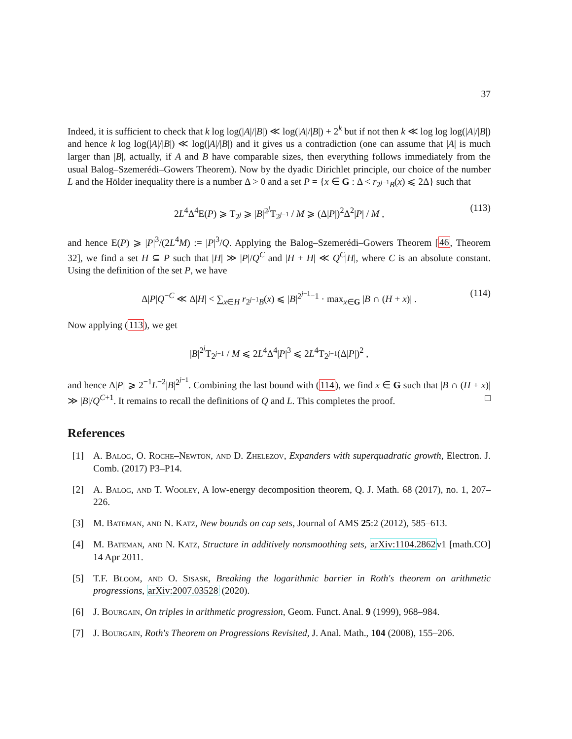37
Indeed, it is sufficient to check that k log log(|A|/|B|) ≪ log(|A|/|B|) + 2<sup>k</sup> but if not then k ≪ log log log(|A|/|B|) and hence k log log(|A|/|B|) ≪ log(|A|/|B|) and it gives us a contradiction (one can assume that |A| is much larger than |B|, actually, if A and B have comparable sizes, then everything follows immediately from the usual Balog–Szemerédi–Gowers Theorem). Now by the dyadic Dirichlet principle, our choice of the number L and the Hölder inequality there is a number Δ > 0 and a set P = {x ∈ G : Δ < r<sub>2<sup>j−1</sup>B</sub>(x) ⩽ 2Δ} such that
2L<sup>4</sup>Δ<sup>4</sup>E(P) ⩾ T<sub>2<sup>j</sup></sub> ⩾ |B|<sup>2<sup>j</sup></sup>T<sub>2<sup>j−1</sup></sub> / M ⩾ (Δ|P|)<sup>2</sup>Δ<sup>2</sup>|P| / M , (113)
and hence E(P) ⩾ |P|<sup>3</sup>/(2L<sup>4</sup>M) := |P|<sup>3</sup>/Q. Applying the Balog–Szemerédi–Gowers Theorem [46, Theorem 32], we find a set H ⊆ P such that |H| ≫ |P|/Q<sup>C</sup> and |H + H| ≪ Q<sup>C</sup>|H|, where C is an absolute constant. Using the definition of the set P, we have
Δ|P|Q<sup>−C</sup> ≪ Δ|H| < ∑<sub>x∈H</sub> r<sub>2<sup>j−1</sup>B</sub>(x) ⩽ |B|<sup>2<sup>j−1</sup>−1</sup> · max<sub>x∈G</sub> |B ∩ (H + x)| . (114)
Now applying (113), we get
|B|<sup>2<sup>j</sup></sup>T<sub>2<sup>j−1</sup></sub> / M ⩽ 2L<sup>4</sup>Δ<sup>4</sup>|P|<sup>3</sup> ⩽ 2L<sup>4</sup>T<sub>2<sup>j−1</sup></sub>(Δ|P|)<sup>2</sup> ,
and hence Δ|P| ⩾ 2<sup>−1</sup>L<sup>−2</sup>|B|<sup>2<sup>j−1</sup></sup>. Combining the last bound with (114), we find x ∈ G such that |B ∩ (H + x)| ≫ |B|/Q<sup>C+1</sup>. It remains to recall the definitions of Q and L. This completes the proof. □
References
[1] A. Balog, O. Roche–Newton, and D. Zhelezov, Expanders with superquadratic growth, Electron. J. Comb. (2017) P3–P14.
[2] A. Balog, and T. Wooley, A low-energy decomposition theorem, Q. J. Math. 68 (2017), no. 1, 207–226.
[3] M. Bateman, and N. Katz, New bounds on cap sets, Journal of AMS 25:2 (2012), 585–613.
[4] M. Bateman, and N. Katz, Structure in additively nonsmoothing sets, arXiv:1104.2862v1 [math.CO] 14 Apr 2011.
[5] T.F. Bloom, and O. Sisask, Breaking the logarithmic barrier in Roth's theorem on arithmetic progressions, arXiv:2007.03528 (2020).
[6] J. Bourgain, On triples in arithmetic progression, Geom. Funct. Anal. 9 (1999), 968–984.
[7] J. Bourgain, Roth's Theorem on Progressions Revisited, J. Anal. Math., 104 (2008), 155–206.